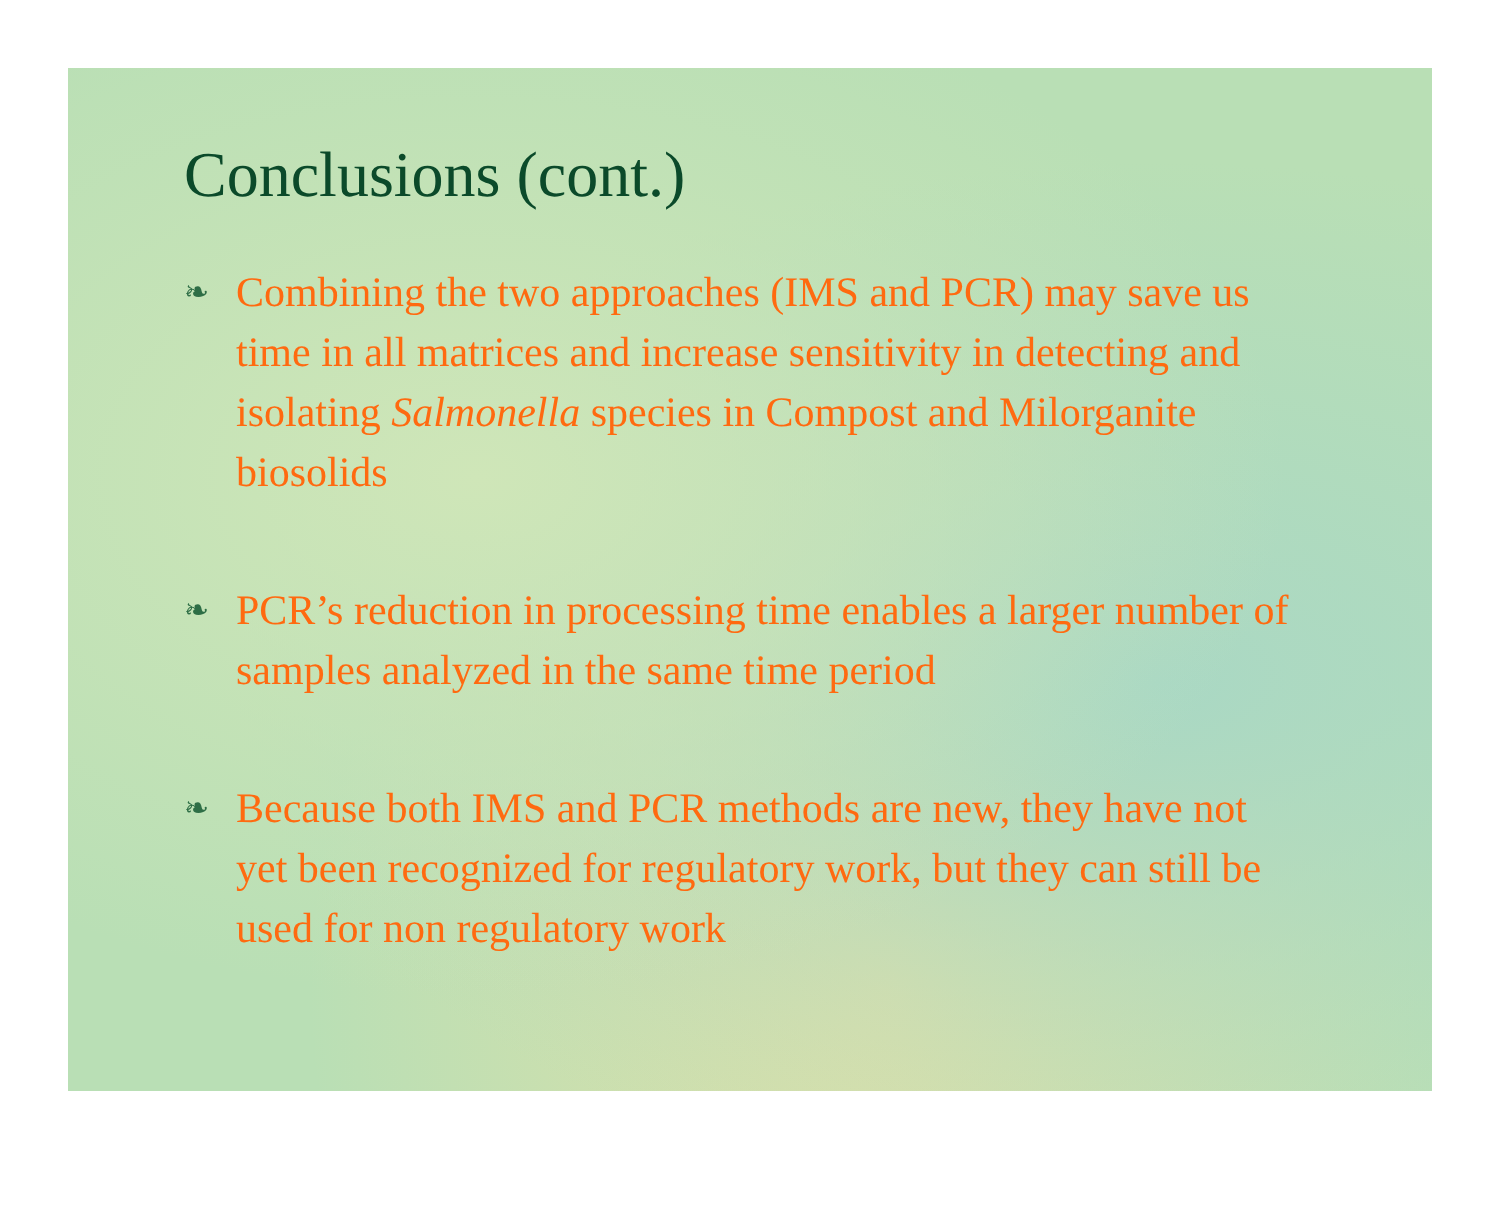Conclusions (cont.)
❧
Combining the two approaches (IMS and PCR) may save us time in all matrices and increase sensitivity in detecting and isolating Salmonella species in Compost and Milorganite biosolids
❧
PCR’s reduction in processing time enables a larger number of samples analyzed in the same time period
❧
Because both IMS and PCR methods are new, they have not yet been recognized for regulatory work, but they can still be used for non regulatory work